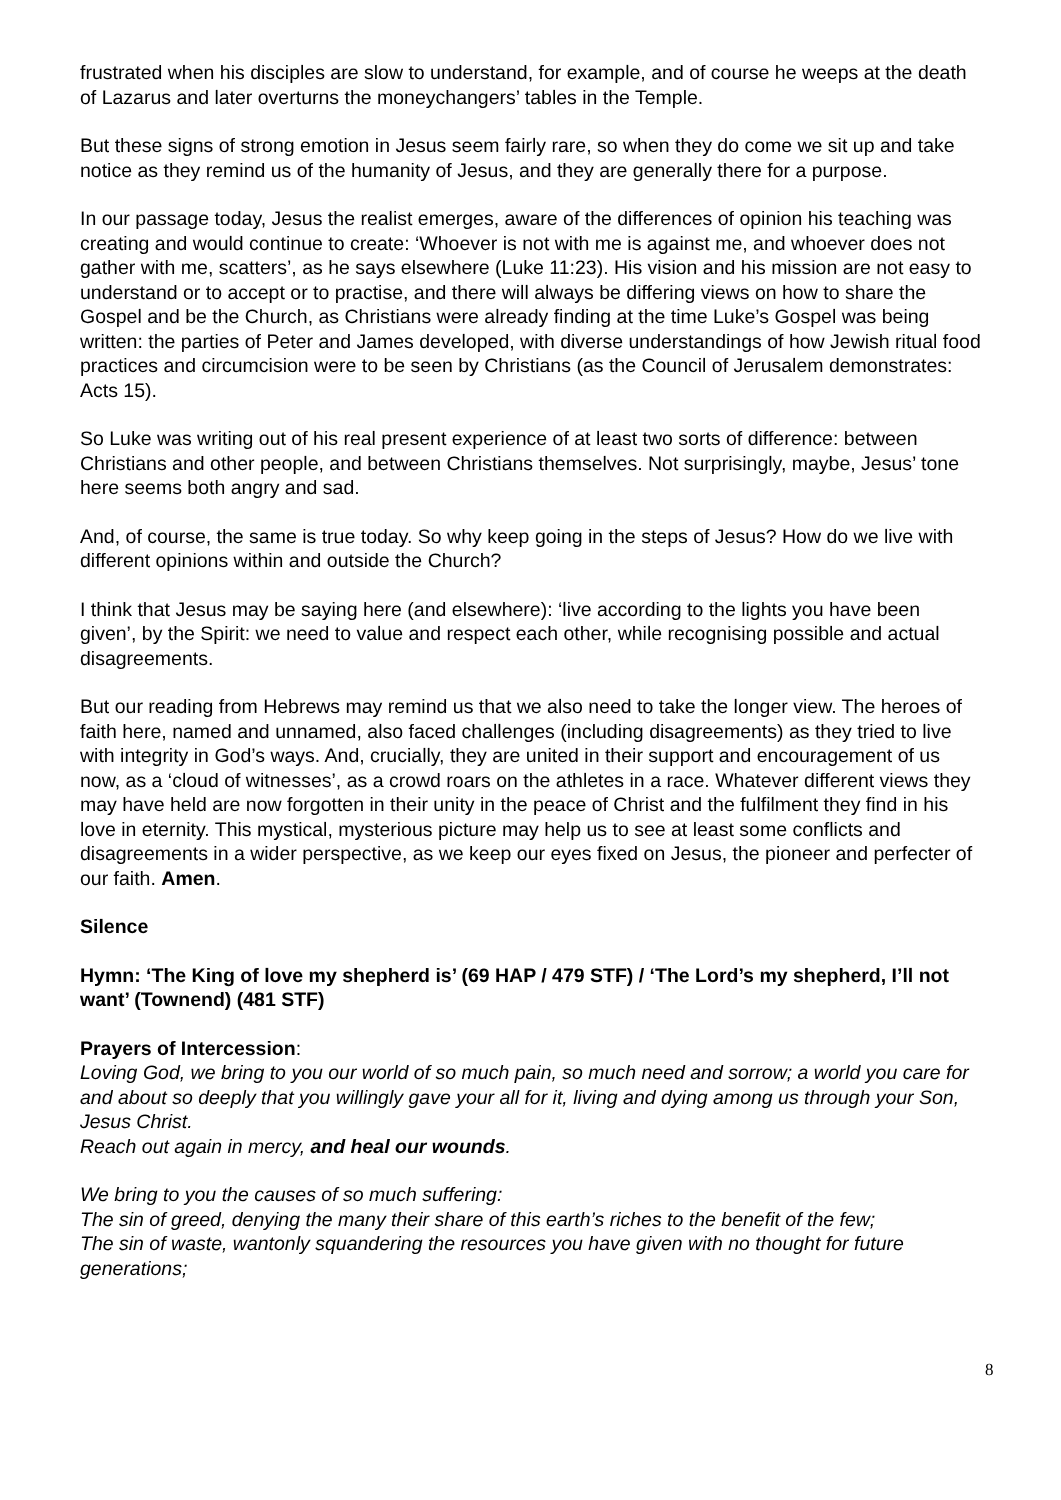frustrated when his disciples are slow to understand, for example, and of course he weeps at the death of Lazarus and later overturns the moneychangers’ tables in the Temple.
But these signs of strong emotion in Jesus seem fairly rare, so when they do come we sit up and take notice as they remind us of the humanity of Jesus, and they are generally there for a purpose.
In our passage today, Jesus the realist emerges, aware of the differences of opinion his teaching was creating and would continue to create: ‘Whoever is not with me is against me, and whoever does not gather with me, scatters’, as he says elsewhere (Luke 11:23). His vision and his mission are not easy to understand or to accept or to practise, and there will always be differing views on how to share the Gospel and be the Church, as Christians were already finding at the time Luke’s Gospel was being written: the parties of Peter and James developed, with diverse understandings of how Jewish ritual food practices and circumcision were to be seen by Christians (as the Council of Jerusalem demonstrates: Acts 15).
So Luke was writing out of his real present experience of at least two sorts of difference: between Christians and other people, and between Christians themselves. Not surprisingly, maybe, Jesus’ tone here seems both angry and sad.
And, of course, the same is true today. So why keep going in the steps of Jesus? How do we live with different opinions within and outside the Church?
I think that Jesus may be saying here (and elsewhere): ‘live according to the lights you have been given’, by the Spirit: we need to value and respect each other, while recognising possible and actual disagreements.
But our reading from Hebrews may remind us that we also need to take the longer view. The heroes of faith here, named and unnamed, also faced challenges (including disagreements) as they tried to live with integrity in God’s ways. And, crucially, they are united in their support and encouragement of us now, as a ‘cloud of witnesses’, as a crowd roars on the athletes in a race. Whatever different views they may have held are now forgotten in their unity in the peace of Christ and the fulfilment they find in his love in eternity. This mystical, mysterious picture may help us to see at least some conflicts and disagreements in a wider perspective, as we keep our eyes fixed on Jesus, the pioneer and perfecter of our faith. Amen.
Silence
Hymn: ‘The King of love my shepherd is’ (69 HAP / 479 STF) / ‘The Lord’s my shepherd, I’ll not want’ (Townend) (481 STF)
Prayers of Intercession:
Loving God, we bring to you our world of so much pain, so much need and sorrow; a world you care for and about so deeply that you willingly gave your all for it, living and dying among us through your Son, Jesus Christ.
Reach out again in mercy, and heal our wounds.
We bring to you the causes of so much suffering:
The sin of greed, denying the many their share of this earth’s riches to the benefit of the few;
The sin of waste, wantonly squandering the resources you have given with no thought for future generations;
8